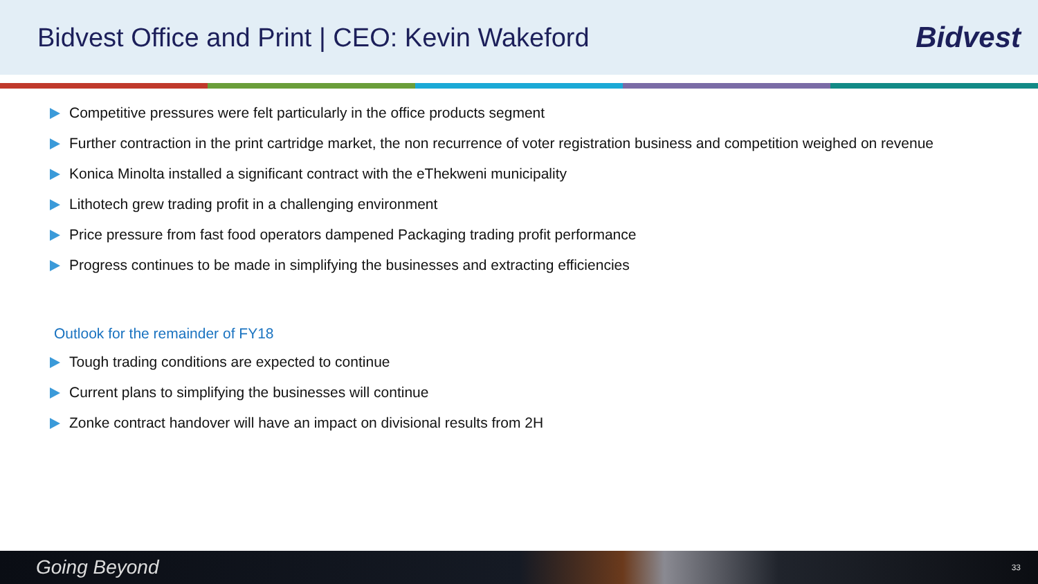Bidvest Office and Print | CEO: Kevin Wakeford
Bidvest
Competitive pressures were felt particularly in the office products segment
Further contraction in the print cartridge market, the non recurrence of voter registration business and competition weighed on revenue
Konica Minolta installed a significant contract with the eThekweni municipality
Lithotech grew trading profit in a challenging environment
Price pressure from fast food operators dampened Packaging trading profit performance
Progress continues to be made in simplifying the businesses and extracting efficiencies
Outlook for the remainder of FY18
Tough trading conditions are expected to continue
Current plans to simplifying the businesses will continue
Zonke contract handover will have an impact on divisional results from 2H
Going Beyond 33